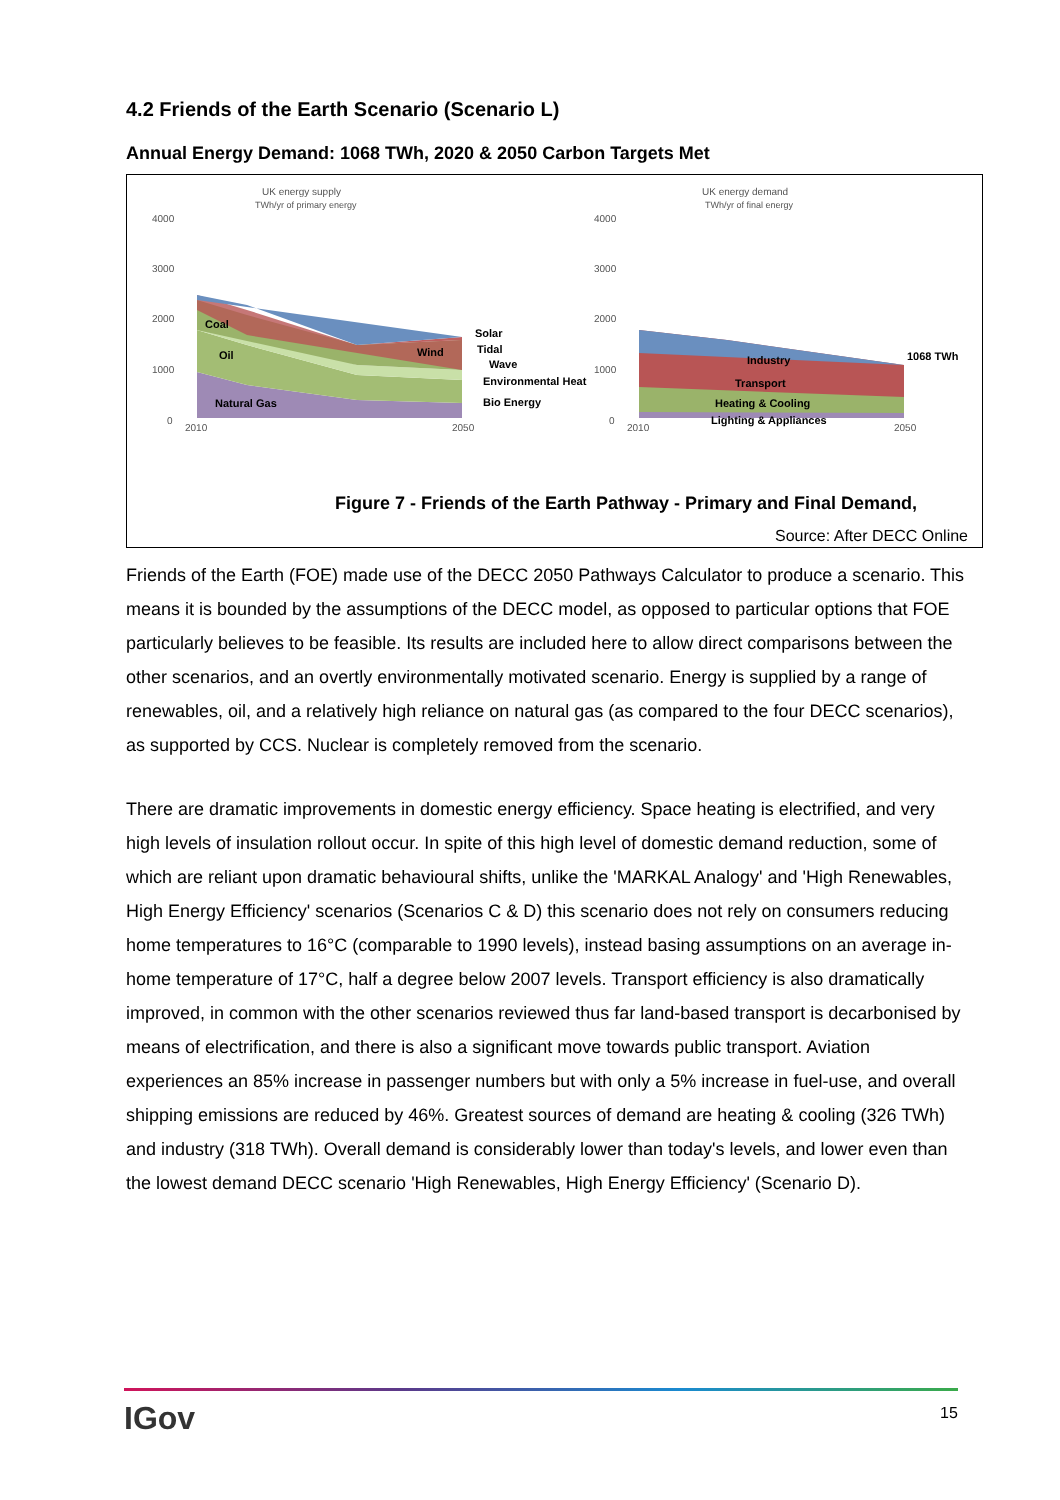4.2 Friends of the Earth Scenario (Scenario L)
Annual Energy Demand: 1068 TWh, 2020 & 2050 Carbon Targets Met
UK energy supply
TWh/yr of primary energy
4000
3000
2000
1000
0
2010
2050
UK energy demand
TWh/yr of final energy
4000
3000
2000
1000
0
2010
2050
Coal
Oil
Wind
Natural Gas
Solar
Tidal
Wave
Environmental Heat
Bio Energy
Industry
Transport
Heating & Cooling
Lighting & Appliances
1068 TWh
Figure 7 - Friends of the Earth Pathway - Primary and Final Demand,
Source: After DECC Online
Friends of the Earth (FOE) made use of the DECC 2050 Pathways Calculator to produce a scenario. This means it is bounded by the assumptions of the DECC model, as opposed to particular options that FOE particularly believes to be feasible. Its results are included here to allow direct comparisons between the other scenarios, and an overtly environmentally motivated scenario. Energy is supplied by a range of renewables, oil, and a relatively high reliance on natural gas (as compared to the four DECC scenarios), as supported by CCS. Nuclear is completely removed from the scenario.
There are dramatic improvements in domestic energy efficiency. Space heating is electrified, and very high levels of insulation rollout occur. In spite of this high level of domestic demand reduction, some of which are reliant upon dramatic behavioural shifts, unlike the 'MARKAL Analogy' and 'High Renewables, High Energy Efficiency' scenarios (Scenarios C & D) this scenario does not rely on consumers reducing home temperatures to 16°C (comparable to 1990 levels), instead basing assumptions on an average in-home temperature of 17°C, half a degree below 2007 levels. Transport efficiency is also dramatically improved, in common with the other scenarios reviewed thus far land-based transport is decarbonised by means of electrification, and there is also a significant move towards public transport. Aviation experiences an 85% increase in passenger numbers but with only a 5% increase in fuel-use, and overall shipping emissions are reduced by 46%. Greatest sources of demand are heating & cooling (326 TWh) and industry (318 TWh). Overall demand is considerably lower than today's levels, and lower even than the lowest demand DECC scenario 'High Renewables, High Energy Efficiency' (Scenario D).
IGov 15